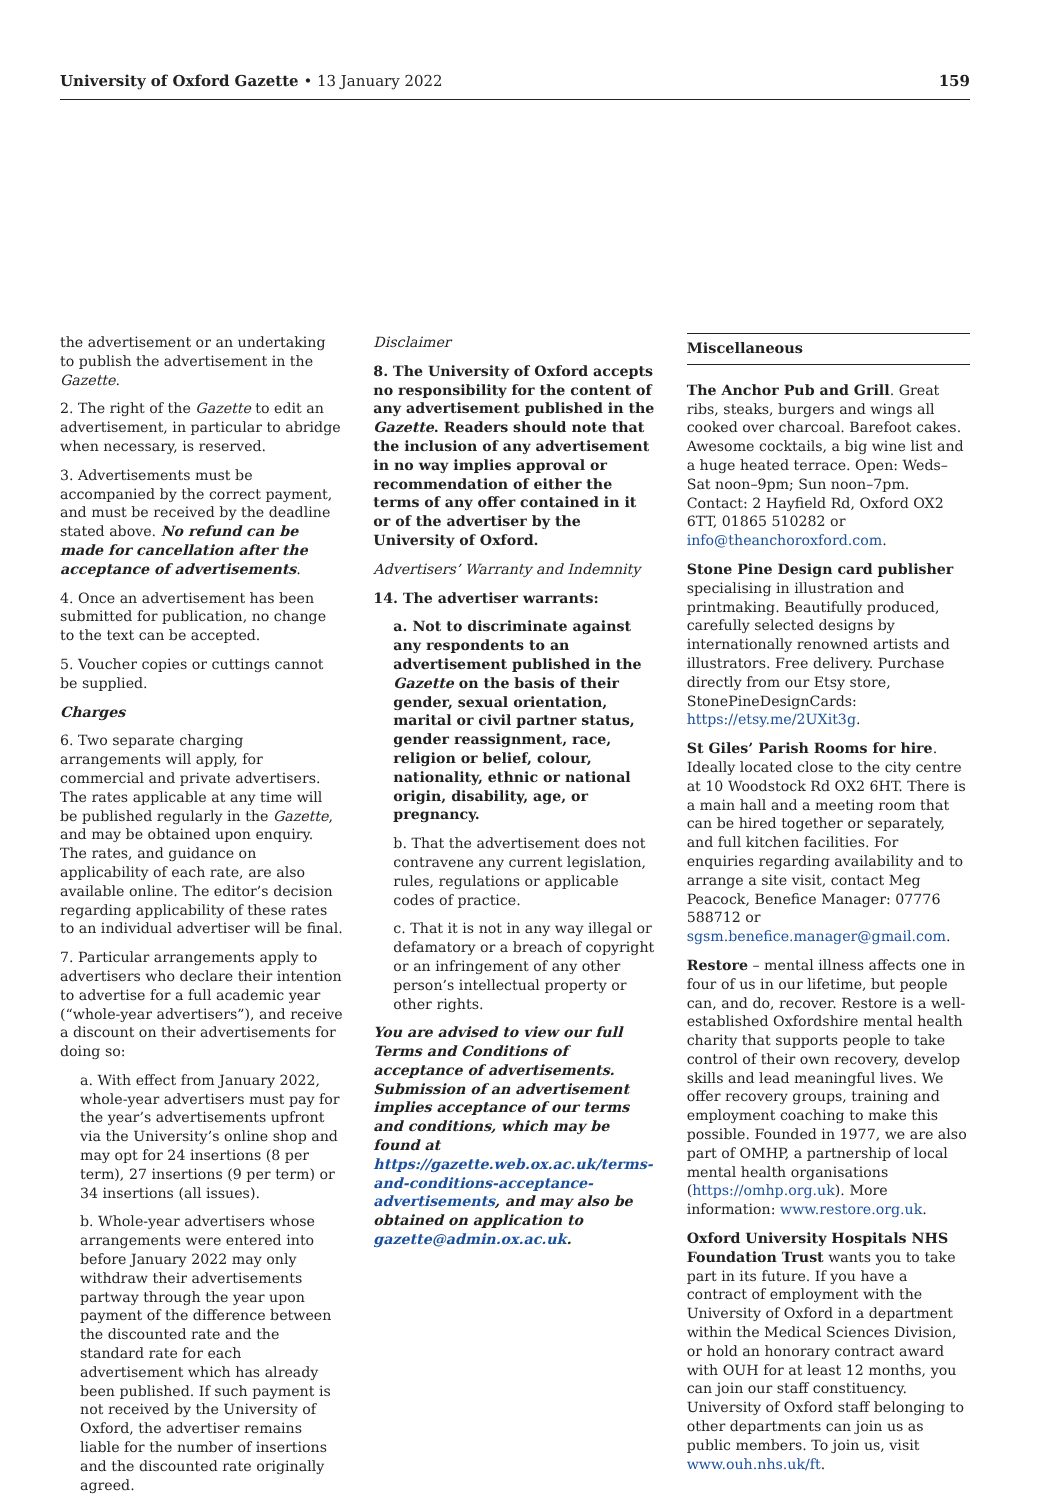University of Oxford Gazette • 13 January 2022 159
the advertisement or an undertaking to publish the advertisement in the Gazette.
2. The right of the Gazette to edit an advertisement, in particular to abridge when necessary, is reserved.
3. Advertisements must be accompanied by the correct payment, and must be received by the deadline stated above. No refund can be made for cancellation after the acceptance of advertisements.
4. Once an advertisement has been submitted for publication, no change to the text can be accepted.
5. Voucher copies or cuttings cannot be supplied.
Charges
6. Two separate charging arrangements will apply, for commercial and private advertisers. The rates applicable at any time will be published regularly in the Gazette, and may be obtained upon enquiry. The rates, and guidance on applicability of each rate, are also available online. The editor’s decision regarding applicability of these rates to an individual advertiser will be final.
7. Particular arrangements apply to advertisers who declare their intention to advertise for a full academic year (“whole-year advertisers”), and receive a discount on their advertisements for doing so:
a. With effect from January 2022, whole-year advertisers must pay for the year’s advertisements upfront via the University’s online shop and may opt for 24 insertions (8 per term), 27 insertions (9 per term) or 34 insertions (all issues).
b. Whole-year advertisers whose arrangements were entered into before January 2022 may only withdraw their advertisements partway through the year upon payment of the difference between the discounted rate and the standard rate for each advertisement which has already been published. If such payment is not received by the University of Oxford, the advertiser remains liable for the number of insertions and the discounted rate originally agreed.
Disclaimer
8. The University of Oxford accepts no responsibility for the content of any advertisement published in the Gazette. Readers should note that the inclusion of any advertisement in no way implies approval or recommendation of either the terms of any offer contained in it or of the advertiser by the University of Oxford.
Advertisers’ Warranty and Indemnity
14. The advertiser warrants:
a. Not to discriminate against any respondents to an advertisement published in the Gazette on the basis of their gender, sexual orientation, marital or civil partner status, gender reassignment, race, religion or belief, colour, nationality, ethnic or national origin, disability, age, or pregnancy.
b. That the advertisement does not contravene any current legislation, rules, regulations or applicable codes of practice.
c. That it is not in any way illegal or defamatory or a breach of copyright or an infringement of any other person’s intellectual property or other rights.
You are advised to view our full Terms and Conditions of acceptance of advertisements. Submission of an advertisement implies acceptance of our terms and conditions, which may be found at https://gazette.web.ox.ac.uk/terms-and-conditions-acceptance-advertisements, and may also be obtained on application to gazette@admin.ox.ac.uk.
Miscellaneous
The Anchor Pub and Grill. Great ribs, steaks, burgers and wings all cooked over charcoal. Barefoot cakes. Awesome cocktails, a big wine list and a huge heated terrace. Open: Weds–Sat noon–9pm; Sun noon–7pm. Contact: 2 Hayfield Rd, Oxford OX2 6TT, 01865 510282 or info@theanchoroxford.com.
Stone Pine Design card publisher specialising in illustration and printmaking. Beautifully produced, carefully selected designs by internationally renowned artists and illustrators. Free delivery. Purchase directly from our Etsy store, StonePineDesignCards: https://etsy.me/2UXit3g.
St Giles’ Parish Rooms for hire. Ideally located close to the city centre at 10 Woodstock Rd OX2 6HT. There is a main hall and a meeting room that can be hired together or separately, and full kitchen facilities. For enquiries regarding availability and to arrange a site visit, contact Meg Peacock, Benefice Manager: 07776 588712 or sgsm.benefice.manager@gmail.com.
Restore – mental illness affects one in four of us in our lifetime, but people can, and do, recover. Restore is a well-established Oxfordshire mental health charity that supports people to take control of their own recovery, develop skills and lead meaningful lives. We offer recovery groups, training and employment coaching to make this possible. Founded in 1977, we are also part of OMHP, a partnership of local mental health organisations (https://omhp.org.uk). More information: www.restore.org.uk.
Oxford University Hospitals NHS Foundation Trust wants you to take part in its future. If you have a contract of employment with the University of Oxford in a department within the Medical Sciences Division, or hold an honorary contract award with OUH for at least 12 months, you can join our staff constituency. University of Oxford staff belonging to other departments can join us as public members. To join us, visit www.ouh.nhs.uk/ft.